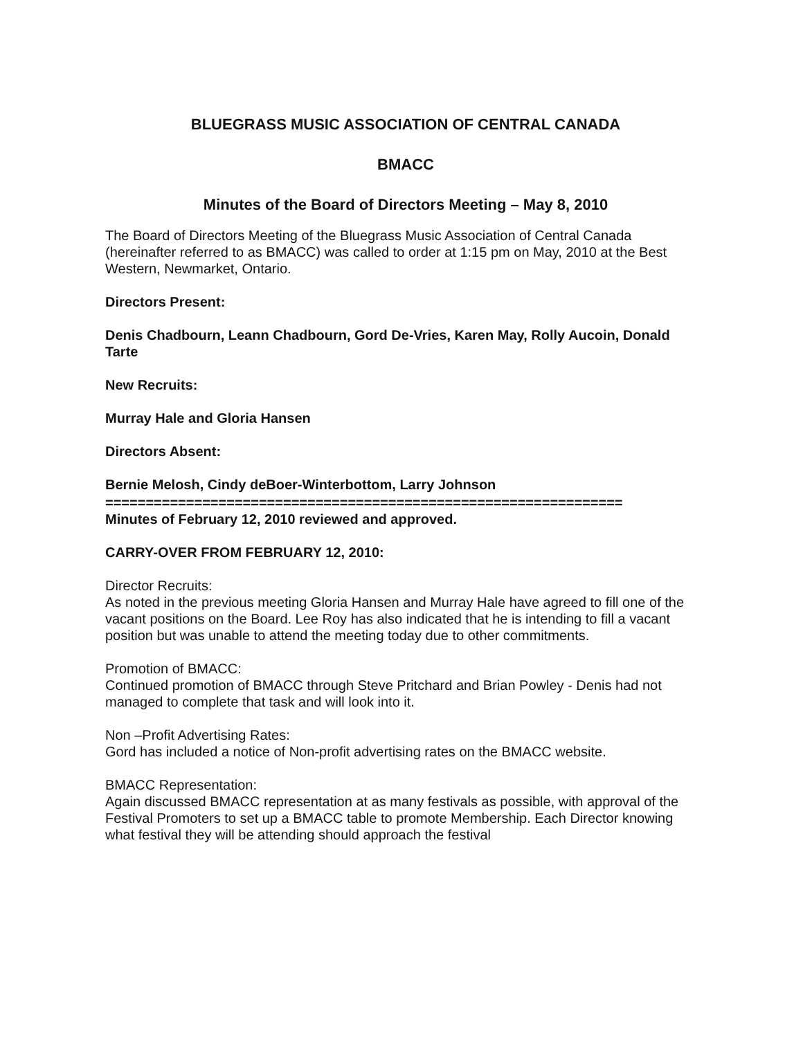BLUEGRASS MUSIC ASSOCIATION OF CENTRAL CANADA
BMACC
Minutes of the Board of Directors Meeting – May 8, 2010
The Board of Directors Meeting of the Bluegrass Music Association of Central Canada (hereinafter referred to as BMACC) was called to order at 1:15 pm on May, 2010 at the Best Western, Newmarket, Ontario.
Directors Present:
Denis Chadbourn, Leann Chadbourn, Gord De-Vries, Karen May, Rolly Aucoin, Donald Tarte
New Recruits:
Murray Hale and Gloria Hansen
Directors Absent:
Bernie Melosh, Cindy deBoer-Winterbottom, Larry Johnson
================================================================
Minutes of February 12, 2010 reviewed and approved.
CARRY-OVER FROM FEBRUARY 12, 2010:
Director Recruits:
As noted in the previous meeting Gloria Hansen and Murray Hale have agreed to fill one of the vacant positions on the Board. Lee Roy has also indicated that he is intending to fill a vacant position but was unable to attend the meeting today due to other commitments.
Promotion of BMACC:
Continued promotion of BMACC through Steve Pritchard and Brian Powley - Denis had not managed to complete that task and will look into it.
Non –Profit Advertising Rates:
Gord has included a notice of Non-profit advertising rates on the BMACC website.
BMACC Representation:
Again discussed BMACC representation at as many festivals as possible, with approval of the Festival Promoters to set up a BMACC table to promote Membership. Each Director knowing what festival they will be attending should approach the festival